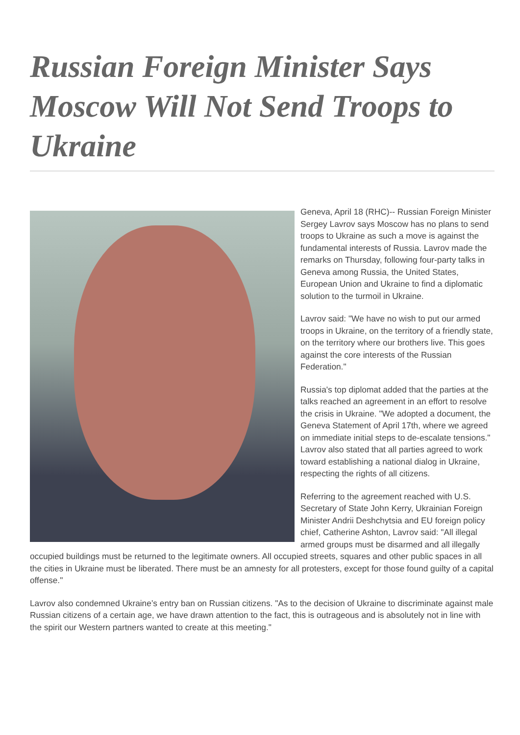Russian Foreign Minister Says Moscow Will Not Send Troops to Ukraine
Geneva, April 18 (RHC)-- Russian Foreign Minister Sergey Lavrov says Moscow has no plans to send troops to Ukraine as such a move is against the fundamental interests of Russia. Lavrov made the remarks on Thursday, following four-party talks in Geneva among Russia, the United States, European Union and Ukraine to find a diplomatic solution to the turmoil in Ukraine.
Lavrov said: "We have no wish to put our armed troops in Ukraine, on the territory of a friendly state, on the territory where our brothers live. This goes against the core interests of the Russian Federation."
Russia's top diplomat added that the parties at the talks reached an agreement in an effort to resolve the crisis in Ukraine. "We adopted a document, the Geneva Statement of April 17th, where we agreed on immediate initial steps to de-escalate tensions." Lavrov also stated that all parties agreed to work toward establishing a national dialog in Ukraine, respecting the rights of all citizens.
Referring to the agreement reached with U.S. Secretary of State John Kerry, Ukrainian Foreign Minister Andrii Deshchytsia and EU foreign policy chief, Catherine Ashton, Lavrov said: "All illegal armed groups must be disarmed and all illegally occupied buildings must be returned to the legitimate owners. All occupied streets, squares and other public spaces in all the cities in Ukraine must be liberated. There must be an amnesty for all protesters, except for those found guilty of a capital offense."
Lavrov also condemned Ukraine’s entry ban on Russian citizens. "As to the decision of Ukraine to discriminate against male Russian citizens of a certain age, we have drawn attention to the fact, this is outrageous and is absolutely not in line with the spirit our Western partners wanted to create at this meeting."